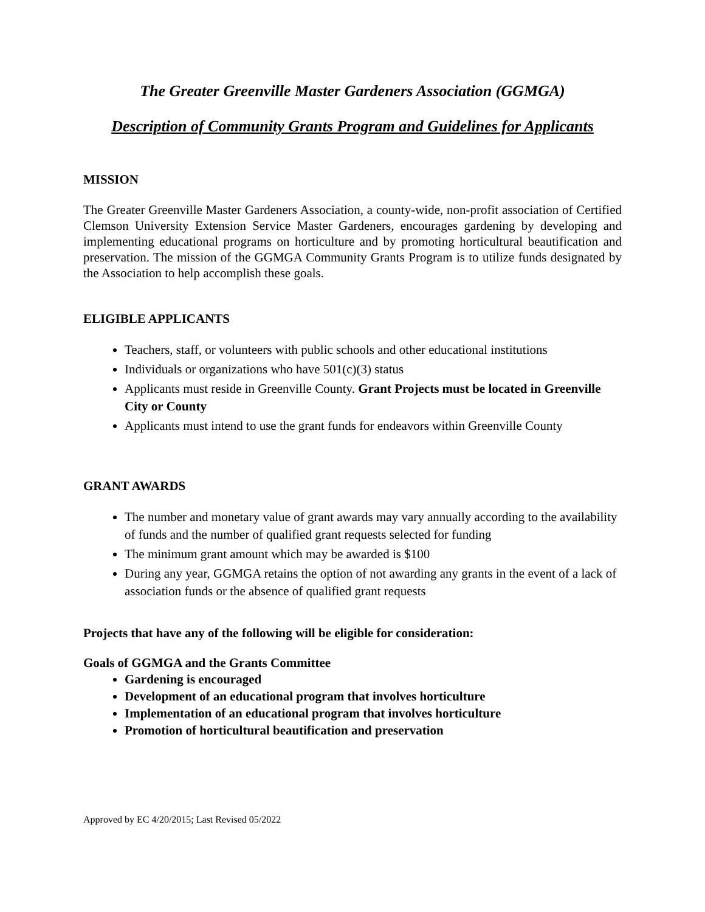The Greater Greenville Master Gardeners Association (GGMGA)
Description of Community Grants Program and Guidelines for Applicants
MISSION
The Greater Greenville Master Gardeners Association, a county-wide, non-profit association of Certified Clemson University Extension Service Master Gardeners, encourages gardening by developing and implementing educational programs on horticulture and by promoting horticultural beautification and preservation. The mission of the GGMGA Community Grants Program is to utilize funds designated by the Association to help accomplish these goals.
ELIGIBLE APPLICANTS
Teachers, staff, or volunteers with public schools and other educational institutions
Individuals or organizations who have 501(c)(3) status
Applicants must reside in Greenville County. Grant Projects must be located in Greenville City or County
Applicants must intend to use the grant funds for endeavors within Greenville County
GRANT AWARDS
The number and monetary value of grant awards may vary annually according to the availability of funds and the number of qualified grant requests selected for funding
The minimum grant amount which may be awarded is $100
During any year, GGMGA retains the option of not awarding any grants in the event of a lack of association funds or the absence of qualified grant requests
Projects that have any of the following will be eligible for consideration:
Goals of GGMGA and the Grants Committee
Gardening is encouraged
Development of an educational program that involves horticulture
Implementation of an educational program that involves horticulture
Promotion of horticultural beautification and preservation
Approved by EC 4/20/2015; Last Revised 05/2022